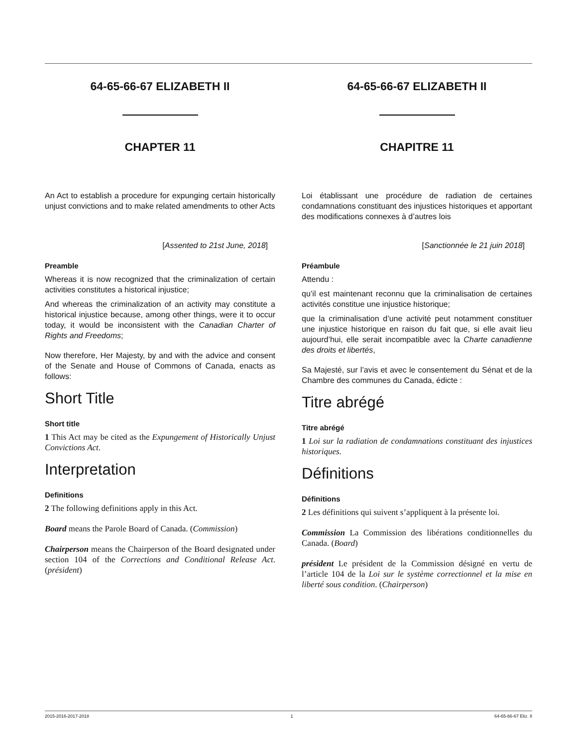64-65-66-67 ELIZABETH II
CHAPTER 11
An Act to establish a procedure for expunging certain historically unjust convictions and to make related amendments to other Acts
[Assented to 21st June, 2018]
Preamble
Whereas it is now recognized that the criminalization of certain activities constitutes a historical injustice;
And whereas the criminalization of an activity may constitute a historical injustice because, among other things, were it to occur today, it would be inconsistent with the Canadian Charter of Rights and Freedoms;
Now therefore, Her Majesty, by and with the advice and consent of the Senate and House of Commons of Canada, enacts as follows:
Short Title
Short title
1 This Act may be cited as the Expungement of Historically Unjust Convictions Act.
Interpretation
Definitions
2 The following definitions apply in this Act.
Board means the Parole Board of Canada. (Commission)
Chairperson means the Chairperson of the Board designated under section 104 of the Corrections and Conditional Release Act. (président)
64-65-66-67 ELIZABETH II
CHAPITRE 11
Loi établissant une procédure de radiation de certaines condamnations constituant des injustices historiques et apportant des modifications connexes à d’autres lois
[Sanctionnée le 21 juin 2018]
Préambule
Attendu :
qu’il est maintenant reconnu que la criminalisation de certaines activités constitue une injustice historique;
que la criminalisation d’une activité peut notamment constituer une injustice historique en raison du fait que, si elle avait lieu aujourd’hui, elle serait incompatible avec la Charte canadienne des droits et libertés,
Sa Majesté, sur l’avis et avec le consentement du Sénat et de la Chambre des communes du Canada, édicte :
Titre abrégé
Titre abrégé
1 Loi sur la radiation de condamnations constituant des injustices historiques.
Définitions
Définitions
2 Les définitions qui suivent s’appliquent à la présente loi.
Commission La Commission des libérations conditionnelles du Canada. (Board)
président Le président de la Commission désigné en vertu de l’article 104 de la Loi sur le système correctionnel et la mise en liberté sous condition. (Chairperson)
2015-2016-2017-2018 1 64-65-66-67 Eliz. II